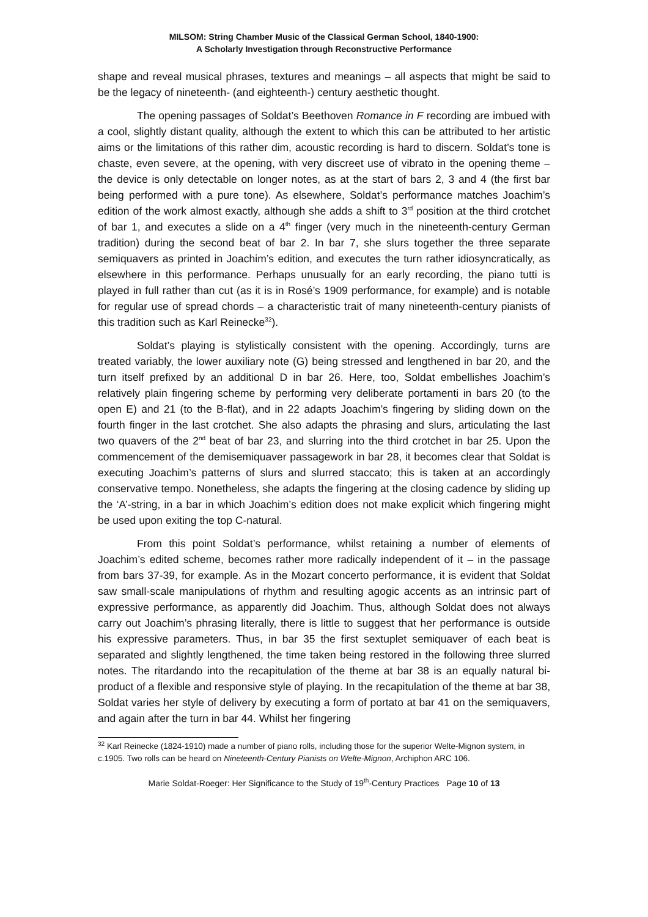MILSOM: String Chamber Music of the Classical German School, 1840-1900:
A Scholarly Investigation through Reconstructive Performance
shape and reveal musical phrases, textures and meanings – all aspects that might be said to be the legacy of nineteenth- (and eighteenth-) century aesthetic thought.
The opening passages of Soldat’s Beethoven Romance in F recording are imbued with a cool, slightly distant quality, although the extent to which this can be attributed to her artistic aims or the limitations of this rather dim, acoustic recording is hard to discern. Soldat’s tone is chaste, even severe, at the opening, with very discreet use of vibrato in the opening theme – the device is only detectable on longer notes, as at the start of bars 2, 3 and 4 (the first bar being performed with a pure tone). As elsewhere, Soldat’s performance matches Joachim’s edition of the work almost exactly, although she adds a shift to 3<sup>rd</sup> position at the third crotchet of bar 1, and executes a slide on a 4<sup>th</sup> finger (very much in the nineteenth-century German tradition) during the second beat of bar 2. In bar 7, she slurs together the three separate semiquavers as printed in Joachim’s edition, and executes the turn rather idiosyncratically, as elsewhere in this performance. Perhaps unusually for an early recording, the piano tutti is played in full rather than cut (as it is in Rosé’s 1909 performance, for example) and is notable for regular use of spread chords – a characteristic trait of many nineteenth-century pianists of this tradition such as Karl Reinecke<sup>32</sup>).
Soldat’s playing is stylistically consistent with the opening. Accordingly, turns are treated variably, the lower auxiliary note (G) being stressed and lengthened in bar 20, and the turn itself prefixed by an additional D in bar 26. Here, too, Soldat embellishes Joachim’s relatively plain fingering scheme by performing very deliberate portamenti in bars 20 (to the open E) and 21 (to the B-flat), and in 22 adapts Joachim’s fingering by sliding down on the fourth finger in the last crotchet. She also adapts the phrasing and slurs, articulating the last two quavers of the 2<sup>nd</sup> beat of bar 23, and slurring into the third crotchet in bar 25. Upon the commencement of the demisemiquaver passagework in bar 28, it becomes clear that Soldat is executing Joachim’s patterns of slurs and slurred staccato; this is taken at an accordingly conservative tempo. Nonetheless, she adapts the fingering at the closing cadence by sliding up the ‘A’-string, in a bar in which Joachim’s edition does not make explicit which fingering might be used upon exiting the top C-natural.
From this point Soldat’s performance, whilst retaining a number of elements of Joachim’s edited scheme, becomes rather more radically independent of it – in the passage from bars 37-39, for example. As in the Mozart concerto performance, it is evident that Soldat saw small-scale manipulations of rhythm and resulting agogic accents as an intrinsic part of expressive performance, as apparently did Joachim. Thus, although Soldat does not always carry out Joachim’s phrasing literally, there is little to suggest that her performance is outside his expressive parameters. Thus, in bar 35 the first sextuplet semiquaver of each beat is separated and slightly lengthened, the time taken being restored in the following three slurred notes. The ritardando into the recapitulation of the theme at bar 38 is an equally natural bi-product of a flexible and responsive style of playing. In the recapitulation of the theme at bar 38, Soldat varies her style of delivery by executing a form of portato at bar 41 on the semiquavers, and again after the turn in bar 44. Whilst her fingering
<sup>32</sup> Karl Reinecke (1824-1910) made a number of piano rolls, including those for the superior Welte-Mignon system, in c.1905. Two rolls can be heard on Nineteenth-Century Pianists on Welte-Mignon, Archiphon ARC 106.
Marie Soldat-Roeger: Her Significance to the Study of 19<sup>th</sup>-Century Practices Page 10 of 13